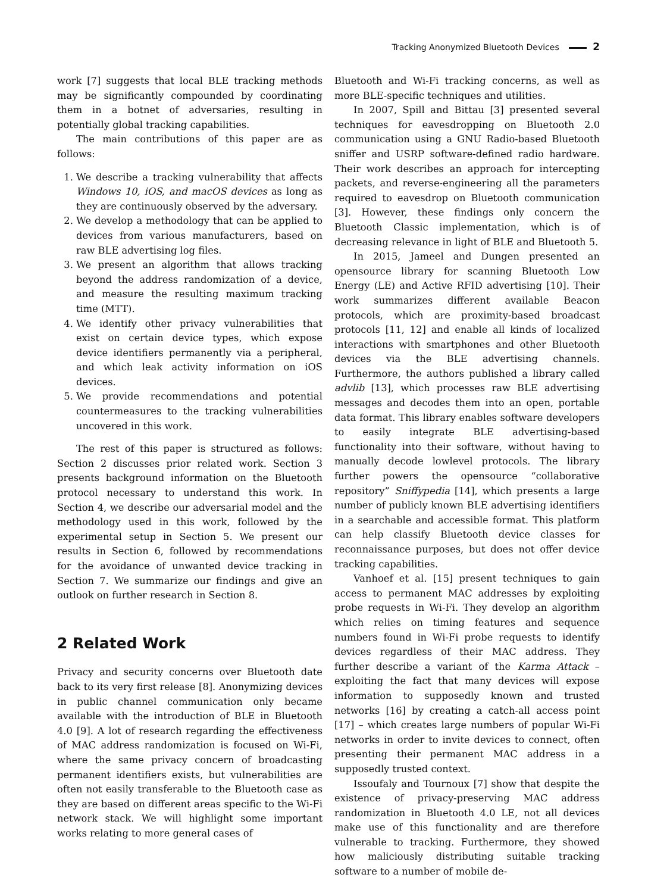Tracking Anonymized Bluetooth Devices 2
work [7] suggests that local BLE tracking methods may be significantly compounded by coordinating them in a botnet of adversaries, resulting in potentially global tracking capabilities.
The main contributions of this paper are as follows:
1. We describe a tracking vulnerability that affects Windows 10, iOS, and macOS devices as long as they are continuously observed by the adversary.
2. We develop a methodology that can be applied to devices from various manufacturers, based on raw BLE advertising log files.
3. We present an algorithm that allows tracking beyond the address randomization of a device, and measure the resulting maximum tracking time (MTT).
4. We identify other privacy vulnerabilities that exist on certain device types, which expose device identifiers permanently via a peripheral, and which leak activity information on iOS devices.
5. We provide recommendations and potential countermeasures to the tracking vulnerabilities uncovered in this work.
The rest of this paper is structured as follows: Section 2 discusses prior related work. Section 3 presents background information on the Bluetooth protocol necessary to understand this work. In Section 4, we describe our adversarial model and the methodology used in this work, followed by the experimental setup in Section 5. We present our results in Section 6, followed by recommendations for the avoidance of unwanted device tracking in Section 7. We summarize our findings and give an outlook on further research in Section 8.
2 Related Work
Privacy and security concerns over Bluetooth date back to its very first release [8]. Anonymizing devices in public channel communication only became available with the introduction of BLE in Bluetooth 4.0 [9]. A lot of research regarding the effectiveness of MAC address randomization is focused on Wi-Fi, where the same privacy concern of broadcasting permanent identifiers exists, but vulnerabilities are often not easily transferable to the Bluetooth case as they are based on different areas specific to the Wi-Fi network stack. We will highlight some important works relating to more general cases of
Bluetooth and Wi-Fi tracking concerns, as well as more BLE-specific techniques and utilities.
In 2007, Spill and Bittau [3] presented several techniques for eavesdropping on Bluetooth 2.0 communication using a GNU Radio-based Bluetooth sniffer and USRP software-defined radio hardware. Their work describes an approach for intercepting packets, and reverse-engineering all the parameters required to eavesdrop on Bluetooth communication [3]. However, these findings only concern the Bluetooth Classic implementation, which is of decreasing relevance in light of BLE and Bluetooth 5.
In 2015, Jameel and Dungen presented an opensource library for scanning Bluetooth Low Energy (LE) and Active RFID advertising [10]. Their work summarizes different available Beacon protocols, which are proximity-based broadcast protocols [11, 12] and enable all kinds of localized interactions with smartphones and other Bluetooth devices via the BLE advertising channels. Furthermore, the authors published a library called advlib [13], which processes raw BLE advertising messages and decodes them into an open, portable data format. This library enables software developers to easily integrate BLE advertising-based functionality into their software, without having to manually decode lowlevel protocols. The library further powers the opensource “collaborative repository” Sniffypedia [14], which presents a large number of publicly known BLE advertising identifiers in a searchable and accessible format. This platform can help classify Bluetooth device classes for reconnaissance purposes, but does not offer device tracking capabilities.
Vanhoef et al. [15] present techniques to gain access to permanent MAC addresses by exploiting probe requests in Wi-Fi. They develop an algorithm which relies on timing features and sequence numbers found in Wi-Fi probe requests to identify devices regardless of their MAC address. They further describe a variant of the Karma Attack – exploiting the fact that many devices will expose information to supposedly known and trusted networks [16] by creating a catch-all access point [17] – which creates large numbers of popular Wi-Fi networks in order to invite devices to connect, often presenting their permanent MAC address in a supposedly trusted context.
Issoufaly and Tournoux [7] show that despite the existence of privacy-preserving MAC address randomization in Bluetooth 4.0 LE, not all devices make use of this functionality and are therefore vulnerable to tracking. Furthermore, they showed how maliciously distributing suitable tracking software to a number of mobile de-